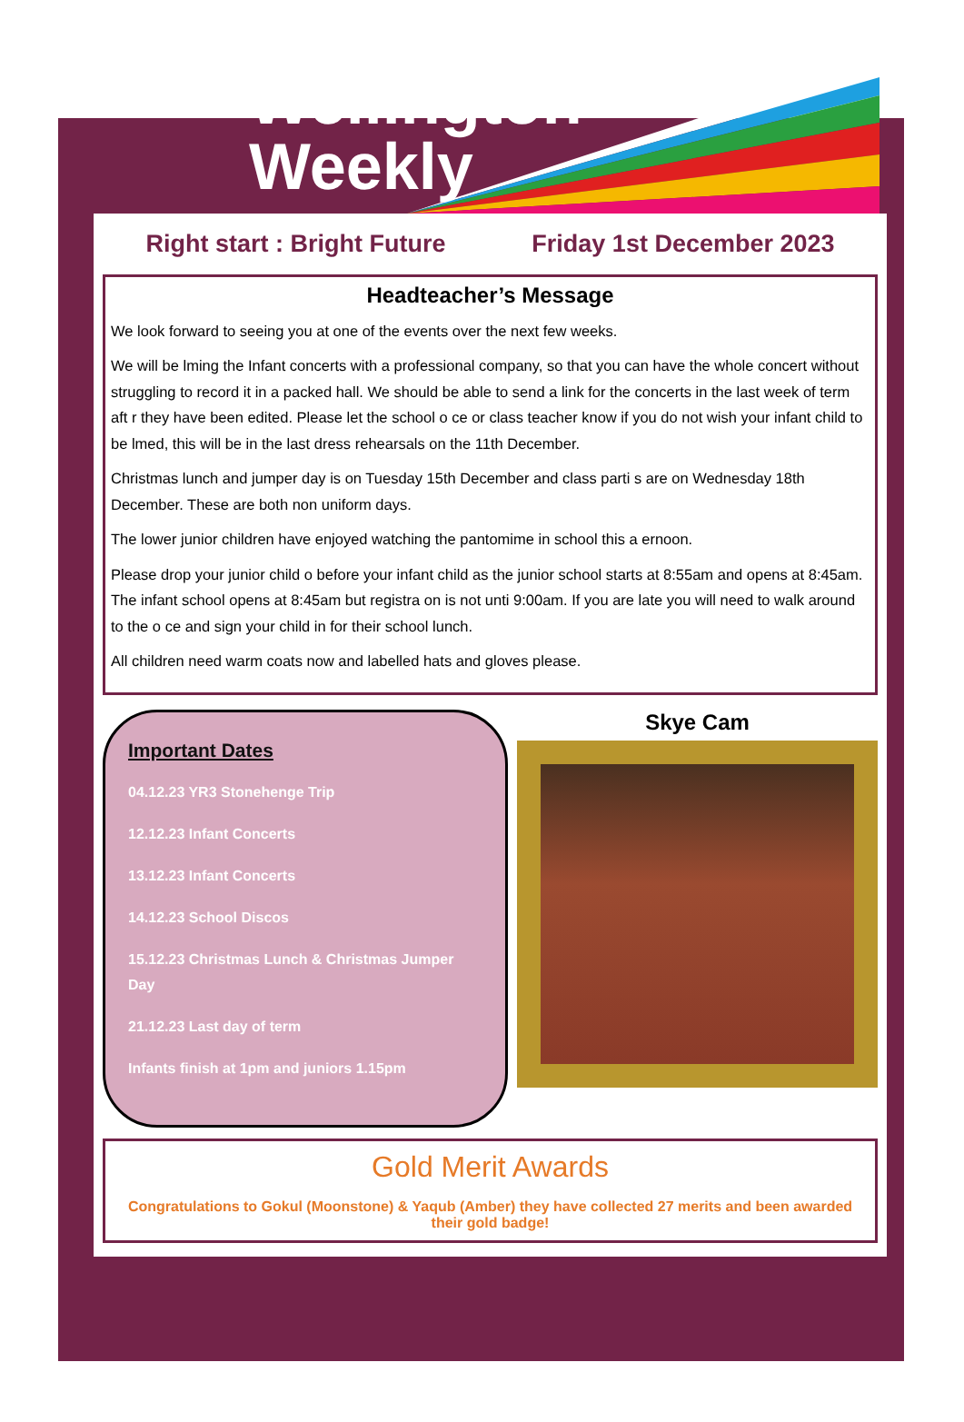Wellington
Weekly
Right start : Bright Future Friday 1st December 2023
Headteacher’s Message
We look forward to seeing you at one of the events over the next few weeks.
We will be lming the Infant concerts with a professional company, so that you can have the whole concert without struggling to record it in a packed hall. We should be able to send a link for the concerts in the last week of term aft r they have been edited. Please let the school o ce or class teacher know if you do not wish your infant child to be lmed, this will be in the last dress rehearsals on the 11th December.
Christmas lunch and jumper day is on Tuesday 15th December and class parti s are on Wednesday 18th December. These are both non uniform days.
The lower junior children have enjoyed watching the pantomime in school this a ernoon.
Please drop your junior child o before your infant child as the junior school starts at 8:55am and opens at 8:45am. The infant school opens at 8:45am but registra on is not unti 9:00am. If you are late you will need to walk around to the o ce and sign your child in for their school lunch.
All children need warm coats now and labelled hats and gloves please.
Important Dates
04.12.23 YR3 Stonehenge Trip
12.12.23 Infant Concerts
13.12.23 Infant Concerts
14.12.23 School Discos
15.12.23 Christmas Lunch & Christmas Jumper Day
21.12.23 Last day of term
Infants finish at 1pm and juniors 1.15pm
Skye Cam
Gold Merit Awards
Congratulations to Gokul (Moonstone) & Yaqub (Amber) they have collected 27 merits and been awarded their gold badge!